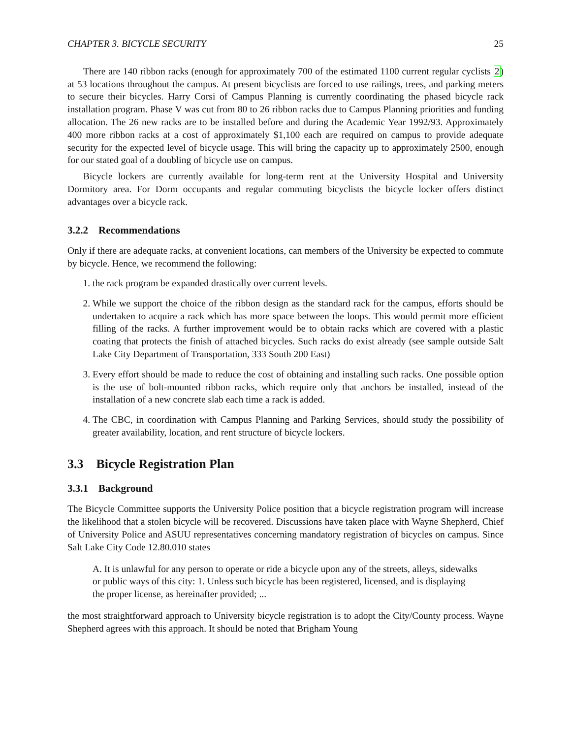CHAPTER 3. BICYCLE SECURITY 25
There are 140 ribbon racks (enough for approximately 700 of the estimated 1100 current regular cyclists 2) at 53 locations throughout the campus. At present bicyclists are forced to use railings, trees, and parking meters to secure their bicycles. Harry Corsi of Campus Planning is currently coordinating the phased bicycle rack installation program. Phase V was cut from 80 to 26 ribbon racks due to Campus Planning priorities and funding allocation. The 26 new racks are to be installed before and during the Academic Year 1992/93. Approximately 400 more ribbon racks at a cost of approximately $1,100 each are required on campus to provide adequate security for the expected level of bicycle usage. This will bring the capacity up to approximately 2500, enough for our stated goal of a doubling of bicycle use on campus.
Bicycle lockers are currently available for long-term rent at the University Hospital and University Dormitory area. For Dorm occupants and regular commuting bicyclists the bicycle locker offers distinct advantages over a bicycle rack.
3.2.2 Recommendations
Only if there are adequate racks, at convenient locations, can members of the University be expected to commute by bicycle. Hence, we recommend the following:
1. the rack program be expanded drastically over current levels.
2. While we support the choice of the ribbon design as the standard rack for the campus, efforts should be undertaken to acquire a rack which has more space between the loops. This would permit more efficient filling of the racks. A further improvement would be to obtain racks which are covered with a plastic coating that protects the finish of attached bicycles. Such racks do exist already (see sample outside Salt Lake City Department of Transportation, 333 South 200 East)
3. Every effort should be made to reduce the cost of obtaining and installing such racks. One possible option is the use of bolt-mounted ribbon racks, which require only that anchors be installed, instead of the installation of a new concrete slab each time a rack is added.
4. The CBC, in coordination with Campus Planning and Parking Services, should study the possibility of greater availability, location, and rent structure of bicycle lockers.
3.3 Bicycle Registration Plan
3.3.1 Background
The Bicycle Committee supports the University Police position that a bicycle registration program will increase the likelihood that a stolen bicycle will be recovered. Discussions have taken place with Wayne Shepherd, Chief of University Police and ASUU representatives concerning mandatory registration of bicycles on campus. Since Salt Lake City Code 12.80.010 states
A. It is unlawful for any person to operate or ride a bicycle upon any of the streets, alleys, sidewalks or public ways of this city: 1. Unless such bicycle has been registered, licensed, and is displaying the proper license, as hereinafter provided; ...
the most straightforward approach to University bicycle registration is to adopt the City/County process. Wayne Shepherd agrees with this approach. It should be noted that Brigham Young